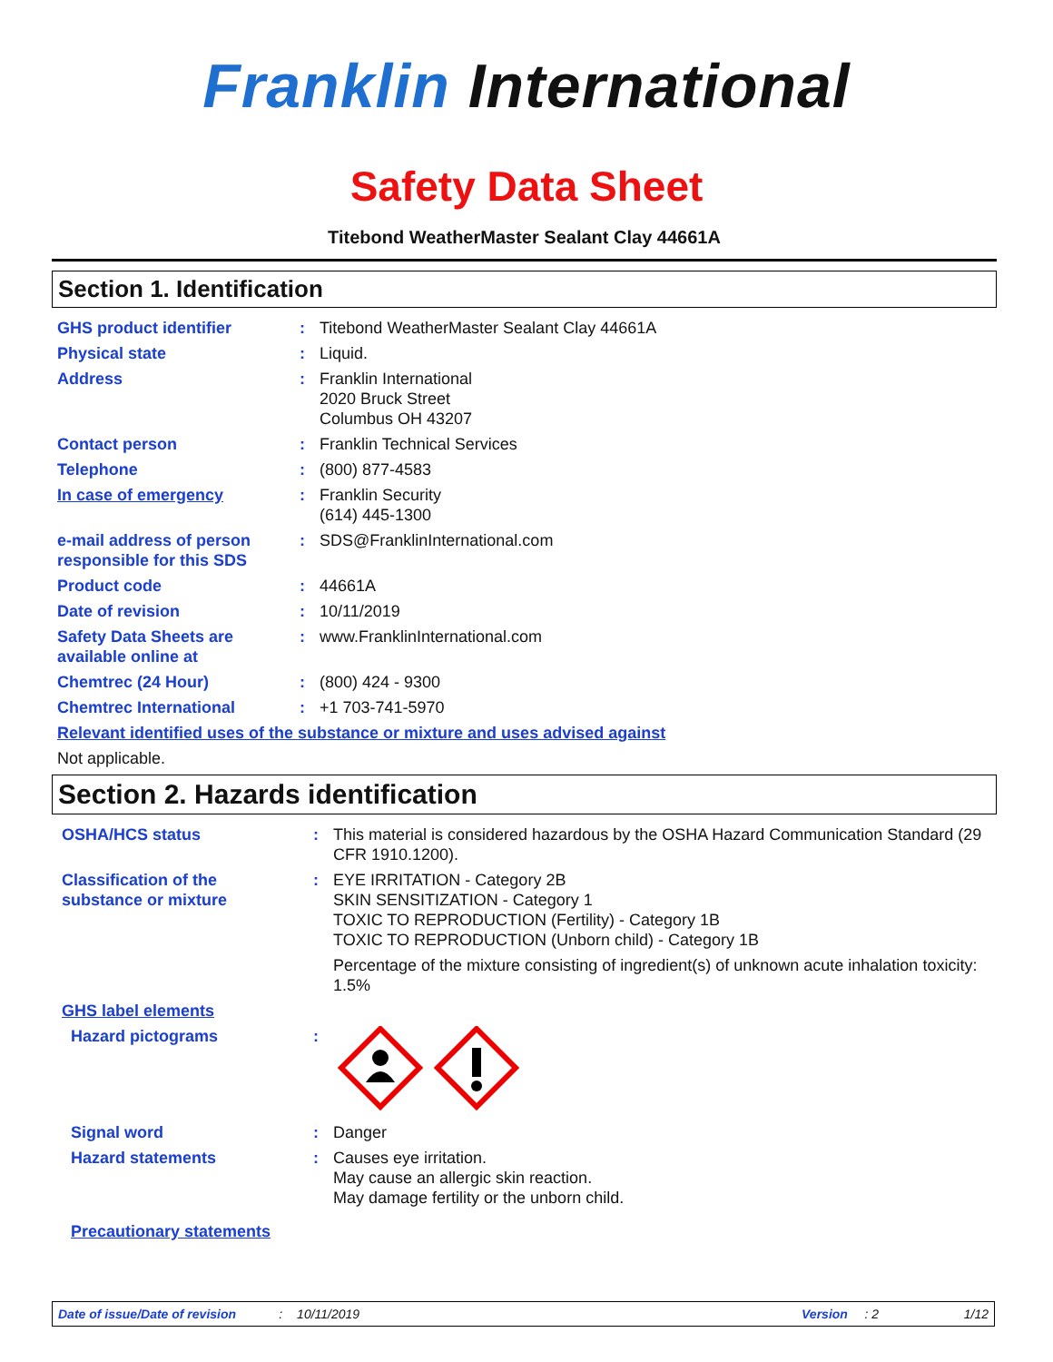Franklin International
Safety Data Sheet
Titebond WeatherMaster Sealant Clay 44661A
Section 1. Identification
| GHS product identifier | : | Titebond WeatherMaster Sealant Clay 44661A |
| Physical state | : | Liquid. |
| Address | : | Franklin International 2020 Bruck Street Columbus OH 43207 |
| Contact person | : | Franklin Technical Services |
| Telephone | : | (800) 877-4583 |
| In case of emergency | : | Franklin Security (614) 445-1300 |
| e-mail address of person responsible for this SDS | : | SDS@FranklinInternational.com |
| Product code | : | 44661A |
| Date of revision | : | 10/11/2019 |
| Safety Data Sheets are available online at | : | www.FranklinInternational.com |
| Chemtrec (24 Hour) | : | (800) 424 - 9300 |
| Chemtrec International | : | +1 703-741-5970 |
| Relevant identified uses of the substance or mixture and uses advised against | | |
| Not applicable. | | |
Section 2. Hazards identification
| OSHA/HCS status | : | This material is considered hazardous by the OSHA Hazard Communication Standard (29 CFR 1910.1200). |
| Classification of the substance or mixture | : | EYE IRRITATION - Category 2B SKIN SENSITIZATION - Category 1 TOXIC TO REPRODUCTION (Fertility) - Category 1B TOXIC TO REPRODUCTION (Unborn child) - Category 1B Percentage of the mixture consisting of ingredient(s) of unknown acute inhalation toxicity: 1.5% |
| GHS label elements | | |
| Hazard pictograms | : | |
| Signal word | : | Danger |
| Hazard statements | : | Causes eye irritation. May cause an allergic skin reaction. May damage fertility or the unborn child. |
| Precautionary statements | | |
Date of issue/Date of revision: 10/11/2019 Version: 2 1/12